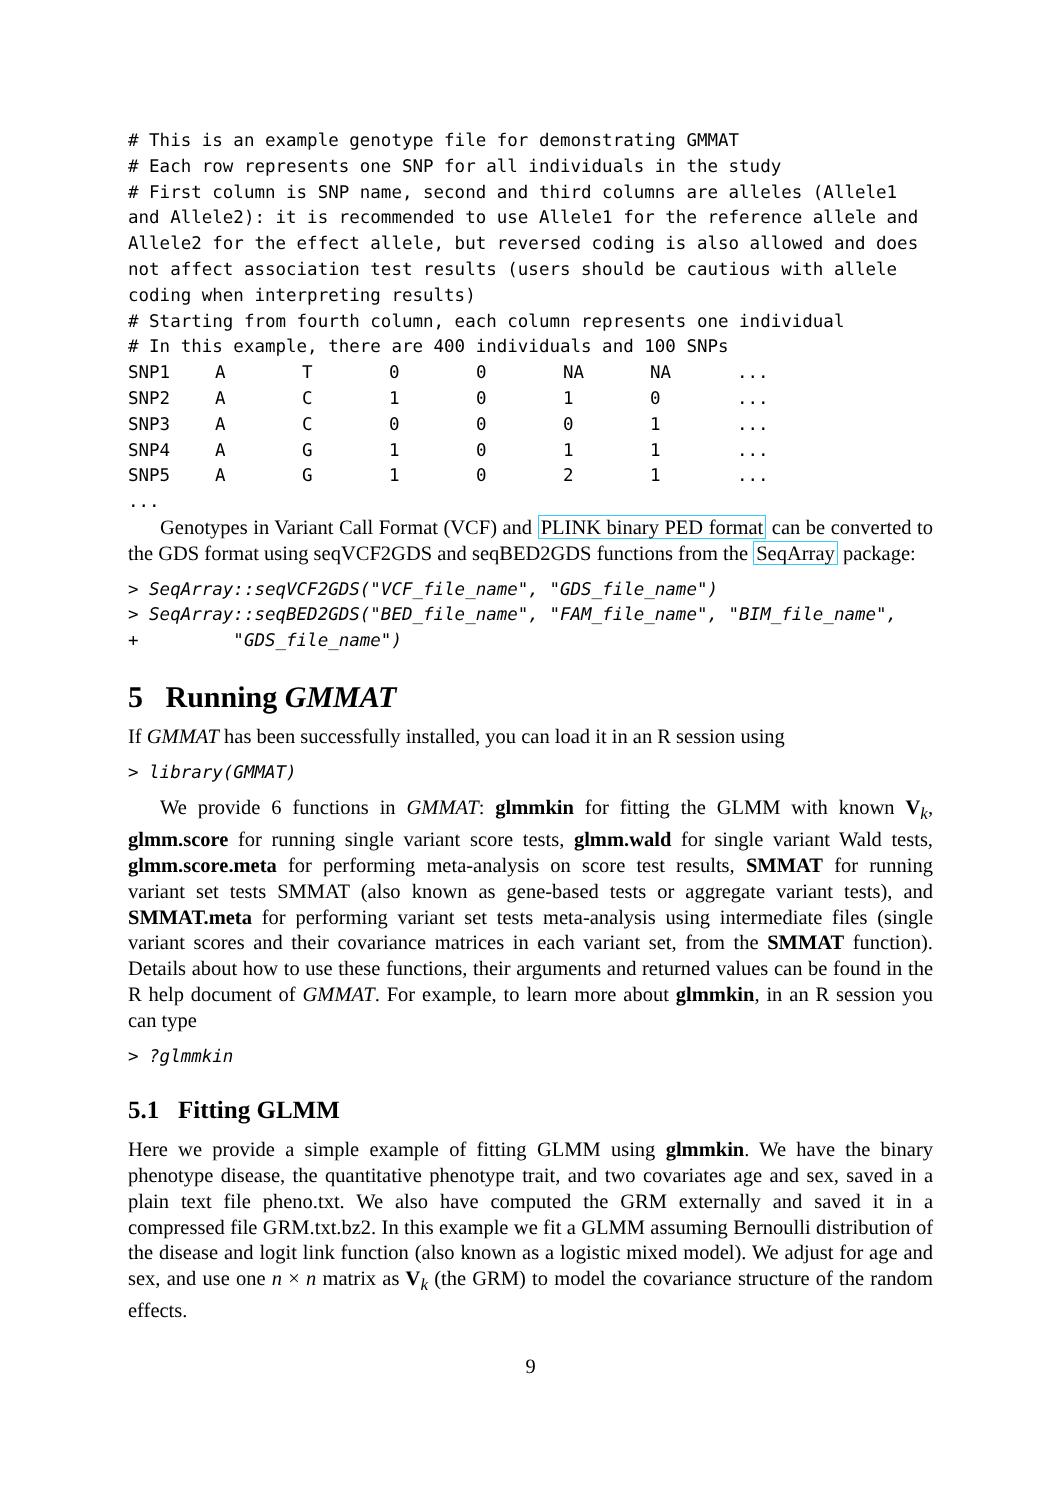# This is an example genotype file for demonstrating GMMAT
# Each row represents one SNP for all individuals in the study
# First column is SNP name, second and third columns are alleles (Allele1 and Allele2): it is recommended to use Allele1 for the reference allele and Allele2 for the effect allele, but reversed coding is also allowed and does not affect association test results (users should be cautious with allele coding when interpreting results)
# Starting from fourth column, each column represents one individual
# In this example, there are 400 individuals and 100 SNPs
| SNP1 | A | T | 0 | 0 | NA | NA | ... |
| SNP2 | A | C | 1 | 0 | 1 | 0 | ... |
| SNP3 | A | C | 0 | 0 | 0 | 1 | ... |
| SNP4 | A | G | 1 | 0 | 1 | 1 | ... |
| SNP5 | A | G | 1 | 0 | 2 | 1 | ... |
...
Genotypes in Variant Call Format (VCF) and PLINK binary PED format can be converted to the GDS format using seqVCF2GDS and seqBED2GDS functions from the SeqArray package:
> SeqArray::seqVCF2GDS("VCF_file_name", "GDS_file_name")
> SeqArray::seqBED2GDS("BED_file_name", "FAM_file_name", "BIM_file_name",
+         "GDS_file_name")
5 Running GMMAT
If GMMAT has been successfully installed, you can load it in an R session using
> library(GMMAT)
We provide 6 functions in GMMAT: glmmkin for fitting the GLMM with known V<sub>k</sub>, glmm.score for running single variant score tests, glmm.wald for single variant Wald tests, glmm.score.meta for performing meta-analysis on score test results, SMMAT for running variant set tests SMMAT (also known as gene-based tests or aggregate variant tests), and SMMAT.meta for performing variant set tests meta-analysis using intermediate files (single variant scores and their covariance matrices in each variant set, from the SMMAT function). Details about how to use these functions, their arguments and returned values can be found in the R help document of GMMAT. For example, to learn more about glmmkin, in an R session you can type
> ?glmmkin
5.1 Fitting GLMM
Here we provide a simple example of fitting GLMM using glmmkin. We have the binary phenotype disease, the quantitative phenotype trait, and two covariates age and sex, saved in a plain text file pheno.txt. We also have computed the GRM externally and saved it in a compressed file GRM.txt.bz2. In this example we fit a GLMM assuming Bernoulli distribution of the disease and logit link function (also known as a logistic mixed model). We adjust for age and sex, and use one n × n matrix as V<sub>k</sub> (the GRM) to model the covariance structure of the random effects.
9